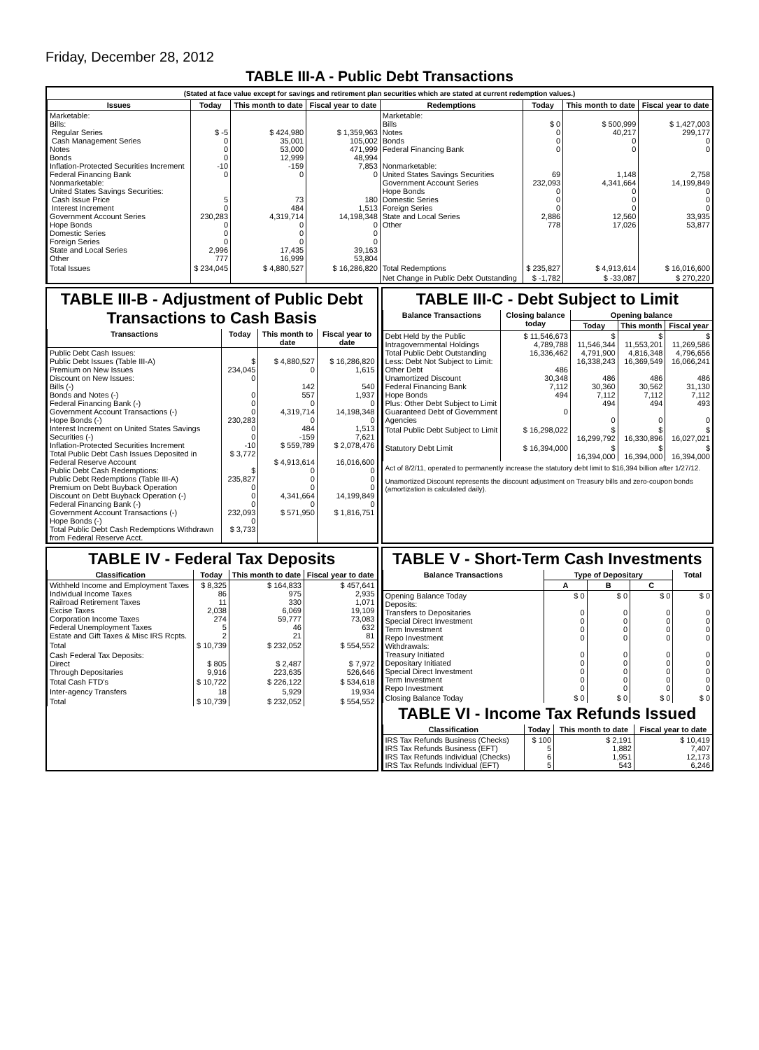Friday, December 28, 2012
TABLE III-A - Public Debt Transactions
(Stated at face value except for savings and retirement plan securities which are stated at current redemption values.)
| Issues | Today | This month to date | Fiscal year to date | Redemptions | Today | This month to date | Fiscal year to date |
| --- | --- | --- | --- | --- | --- | --- | --- |
| Marketable: Bills: Regular Series Cash Management Series Notes Bonds Inflation-Protected Securities Increment Federal Financing Bank Nonmarketable: United States Savings Securities: Cash Issue Price Interest Increment Government Account Series Hope Bonds Domestic Series Foreign Series State and Local Series Other | $ -5 0 0 0 -10 0 5 0 230,283 0 0 0 2,996 777 | $ 424,980 35,001 53,000 12,999 -159 0 73 484 4,319,714 0 0 0 17,435 16,999 | $ 1,359,963 105,002 471,999 48,994 7,853 0 180 1,513 14,198,348 0 0 0 39,163 53,804 | Marketable: Bills Notes Bonds Federal Financing Bank Nonmarketable: United States Savings Securities Government Account Series Hope Bonds Domestic Series Foreign Series State and Local Series Other | $ 0 0 0 0 69 232,093 0 0 0 2,886 778 | $ 500,999 40,217 0 0 1,148 4,341,664 0 0 0 12,560 17,026 | $ 1,427,003 299,177 0 0 2,758 14,199,849 0 0 0 33,935 53,877 |
| Total Issues | $ 234,045 | $ 4,880,527 | $ 16,286,820 | Total Redemptions | $ 235,827 | $ 4,913,614 | $ 16,016,600 |
| | | | | Net Change in Public Debt Outstanding | $ -1,782 | $ -33,087 | $ 270,220 |
TABLE III-B - Adjustment of Public Debt Transactions to Cash Basis
| Transactions | Today | This month to date | Fiscal year to date |
| --- | --- | --- | --- |
| Public Debt Cash Issues: Public Debt Issues (Table III-A) Premium on New Issues Discount on New Issues: Bills (-) Bonds and Notes (-) Federal Financing Bank (-) Government Account Transactions (-) Hope Bonds (-) Interest Increment on United States Savings Securities (-) Inflation-Protected Securities Increment Total Public Debt Cash Issues Deposited in Federal Reserve Account Public Debt Cash Redemptions: Public Debt Redemptions (Table III-A) Premium on Debt Buyback Operation Discount on Debt Buyback Operation (-) Federal Financing Bank (-) Government Account Transactions (-) Hope Bonds (-) Total Public Debt Cash Redemptions Withdrawn from Federal Reserve Acct. | $ 234,045 0 0 0 0 230,283 0 0 -10 $ 3,772 $ 235,827 0 0 0 232,093 0 $ 3,733 | $ 4,880,527 0 142 557 0 4,319,714 0 484 -159 $ 559,789 $ 4,913,614 0 0 0 4,341,664 0 $ 571,950 | $ 16,286,820 1,615 540 1,937 0 14,198,348 0 1,513 7,621 $ 2,078,476 16,016,600 0 0 0 14,199,849 0 $ 1,816,751 |
TABLE III-C - Debt Subject to Limit
| Balance Transactions | Closing balance today | Opening balance | | |
| --- | --- | --- | --- | --- |
| | | Today | This month | Fiscal year |
| Debt Held by the Public Intragovernmental Holdings Total Public Debt Outstanding Less: Debt Not Subject to Limit: Other Debt Unamortized Discount Federal Financing Bank Hope Bonds Plus: Other Debt Subject to Limit Guaranteed Debt of Government Agencies | $ 11,546,673 4,789,788 16,336,462 486 30,348 7,112 494 0 | $ 11,546,344 4,791,900 16,338,243 486 30,360 7,112 494 0 | $ 11,553,201 4,816,348 16,369,549 486 30,562 7,112 494 0 | $ 11,269,586 4,796,656 16,066,241 486 31,130 7,112 493 0 |
| Total Public Debt Subject to Limit | $ 16,298,022 | $ 16,299,792 | $ 16,330,896 | $ 16,027,021 |
| Statutory Debt Limit | $ 16,394,000 | $ 16,394,000 | $ 16,394,000 | $ 16,394,000 |
Act of 8/2/11, operated to permanently increase the statutory debt limit to $16,394 billion after 1/27/12.
Unamortized Discount represents the discount adjustment on Treasury bills and zero-coupon bonds (amortization is calculated daily).
TABLE IV - Federal Tax Deposits
| Classification | Today | This month to date | Fiscal year to date |
| --- | --- | --- | --- |
| Withheld Income and Employment Taxes Individual Income Taxes Railroad Retirement Taxes Excise Taxes Corporation Income Taxes Federal Unemployment Taxes Estate and Gift Taxes & Misc IRS Rcpts. | $ 8,325 86 11 2,038 274 5 2 | $ 164,833 975 330 6,069 59,777 46 21 | $ 457,641 2,935 1,071 19,109 73,083 632 81 |
| Total | $ 10,739 | $ 232,052 | $ 554,552 |
| Cash Federal Tax Deposits: Direct Through Depositaries | $ 805 9,916 | $ 2,487 223,635 | $ 7,972 526,646 |
| Total Cash FTD's | $ 10,722 | $ 226,122 | $ 534,618 |
| Inter-agency Transfers | 18 | 5,929 | 19,934 |
| Total | $ 10,739 | $ 232,052 | $ 554,552 |
TABLE V - Short-Term Cash Investments
| Balance Transactions | Type of Depositary | | | Total |
| --- | --- | --- | --- | --- |
| | A | B | C | |
| Opening Balance Today Deposits: Transfers to Depositaries Special Direct Investment Term Investment Repo Investment Withdrawals: Treasury Initiated Depositary Initiated Special Direct Investment Term Investment Repo Investment | $ 0 0 0 0 0 0 0 0 0 0 | $ 0 0 0 0 0 0 0 0 0 0 | $ 0 0 0 0 0 0 0 0 0 0 | $ 0 0 0 0 0 0 0 0 0 0 |
| Closing Balance Today | $ 0 | $ 0 | $ 0 | $ 0 |
TABLE VI - Income Tax Refunds Issued
| Classification | Today | This month to date | Fiscal year to date |
| --- | --- | --- | --- |
| IRS Tax Refunds Business (Checks) IRS Tax Refunds Business (EFT) IRS Tax Refunds Individual (Checks) IRS Tax Refunds Individual (EFT) | $ 100 5 6 5 | $ 2,191 1,882 1,951 543 | $ 10,419 7,407 12,173 6,246 |